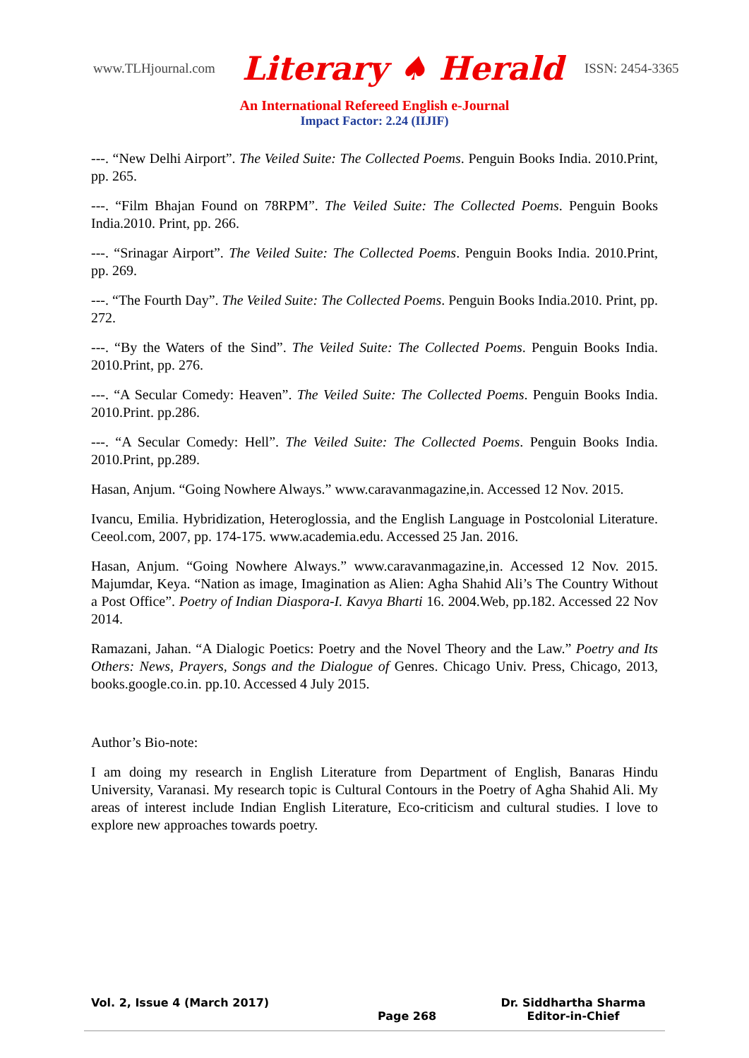www.TLHjournal.com Literary ♠ Herald ISSN: 2454-3365
An International Refereed English e-Journal
Impact Factor: 2.24 (IIJIF)
---. “New Delhi Airport”. The Veiled Suite: The Collected Poems. Penguin Books India. 2010.Print, pp. 265.
---. “Film Bhajan Found on 78RPM”. The Veiled Suite: The Collected Poems. Penguin Books India.2010. Print, pp. 266.
---. “Srinagar Airport”. The Veiled Suite: The Collected Poems. Penguin Books India. 2010.Print, pp. 269.
---. “The Fourth Day”. The Veiled Suite: The Collected Poems. Penguin Books India.2010. Print, pp. 272.
---. “By the Waters of the Sind”. The Veiled Suite: The Collected Poems. Penguin Books India. 2010.Print, pp. 276.
---. “A Secular Comedy: Heaven”. The Veiled Suite: The Collected Poems. Penguin Books India. 2010.Print. pp.286.
---. “A Secular Comedy: Hell”. The Veiled Suite: The Collected Poems. Penguin Books India. 2010.Print, pp.289.
Hasan, Anjum. “Going Nowhere Always.” www.caravanmagazine,in. Accessed 12 Nov. 2015.
Ivancu, Emilia. Hybridization, Heteroglossia, and the English Language in Postcolonial Literature. Ceeol.com, 2007, pp. 174-175. www.academia.edu. Accessed 25 Jan. 2016.
Hasan, Anjum. “Going Nowhere Always.” www.caravanmagazine,in. Accessed 12 Nov. 2015. Majumdar, Keya. “Nation as image, Imagination as Alien: Agha Shahid Ali’s The Country Without a Post Office”. Poetry of Indian Diaspora-I. Kavya Bharti 16. 2004.Web, pp.182. Accessed 22 Nov 2014.
Ramazani, Jahan. “A Dialogic Poetics: Poetry and the Novel Theory and the Law.” Poetry and Its Others: News, Prayers, Songs and the Dialogue of Genres. Chicago Univ. Press, Chicago, 2013, books.google.co.in. pp.10. Accessed 4 July 2015.
Author’s Bio-note:
I am doing my research in English Literature from Department of English, Banaras Hindu University, Varanasi. My research topic is Cultural Contours in the Poetry of Agha Shahid Ali. My areas of interest include Indian English Literature, Eco-criticism and cultural studies. I love to explore new approaches towards poetry.
Vol. 2, Issue 4 (March 2017)
Page 268
Dr. Siddhartha Sharma
Editor-in-Chief